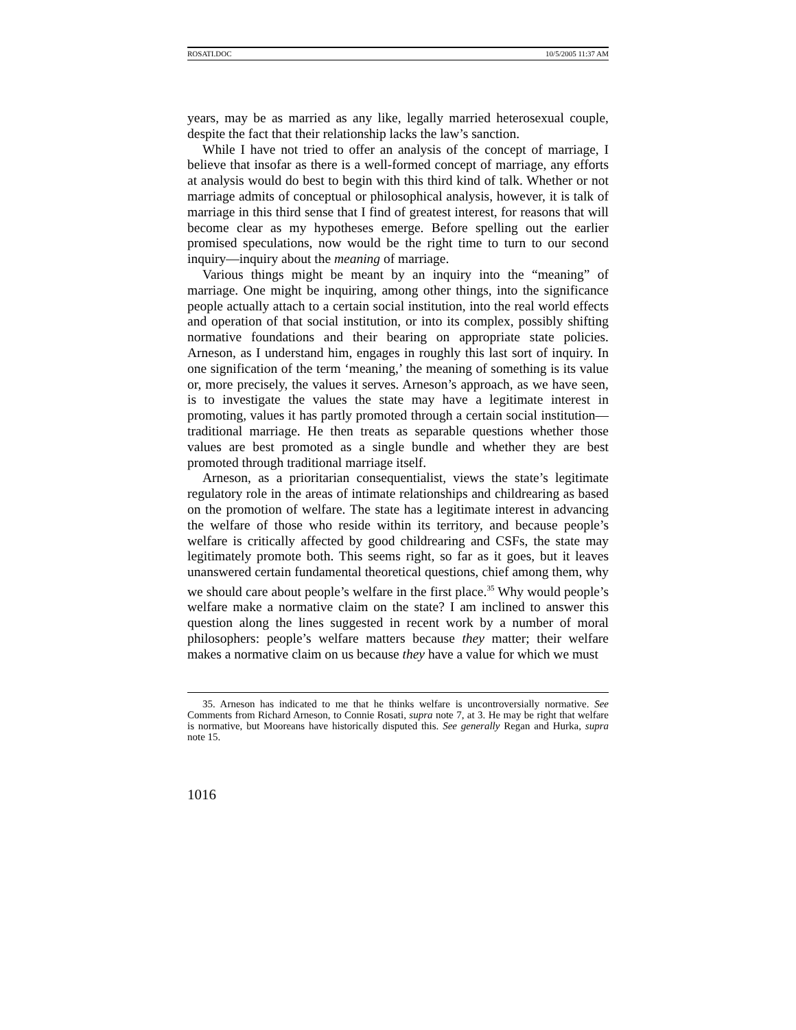ROSATI.DOC 10/5/2005 11:37 AM
years, may be as married as any like, legally married heterosexual couple, despite the fact that their relationship lacks the law’s sanction.
While I have not tried to offer an analysis of the concept of marriage, I believe that insofar as there is a well-formed concept of marriage, any efforts at analysis would do best to begin with this third kind of talk. Whether or not marriage admits of conceptual or philosophical analysis, however, it is talk of marriage in this third sense that I find of greatest interest, for reasons that will become clear as my hypotheses emerge. Before spelling out the earlier promised speculations, now would be the right time to turn to our second inquiry—inquiry about the meaning of marriage.
Various things might be meant by an inquiry into the “meaning” of marriage. One might be inquiring, among other things, into the significance people actually attach to a certain social institution, into the real world effects and operation of that social institution, or into its complex, possibly shifting normative foundations and their bearing on appropriate state policies. Arneson, as I understand him, engages in roughly this last sort of inquiry. In one signification of the term ‘meaning,’ the meaning of something is its value or, more precisely, the values it serves. Arneson’s approach, as we have seen, is to investigate the values the state may have a legitimate interest in promoting, values it has partly promoted through a certain social institution—traditional marriage. He then treats as separable questions whether those values are best promoted as a single bundle and whether they are best promoted through traditional marriage itself.
Arneson, as a prioritarian consequentialist, views the state’s legitimate regulatory role in the areas of intimate relationships and childrearing as based on the promotion of welfare. The state has a legitimate interest in advancing the welfare of those who reside within its territory, and because people’s welfare is critically affected by good childrearing and CSFs, the state may legitimately promote both. This seems right, so far as it goes, but it leaves unanswered certain fundamental theoretical questions, chief among them, why we should care about people’s welfare in the first place.<sup>35</sup> Why would people’s welfare make a normative claim on the state? I am inclined to answer this question along the lines suggested in recent work by a number of moral philosophers: people’s welfare matters because they matter; their welfare makes a normative claim on us because they have a value for which we must
35. Arneson has indicated to me that he thinks welfare is uncontroversially normative. See Comments from Richard Arneson, to Connie Rosati, supra note 7, at 3. He may be right that welfare is normative, but Mooreans have historically disputed this. See generally Regan and Hurka, supra note 15.
1016